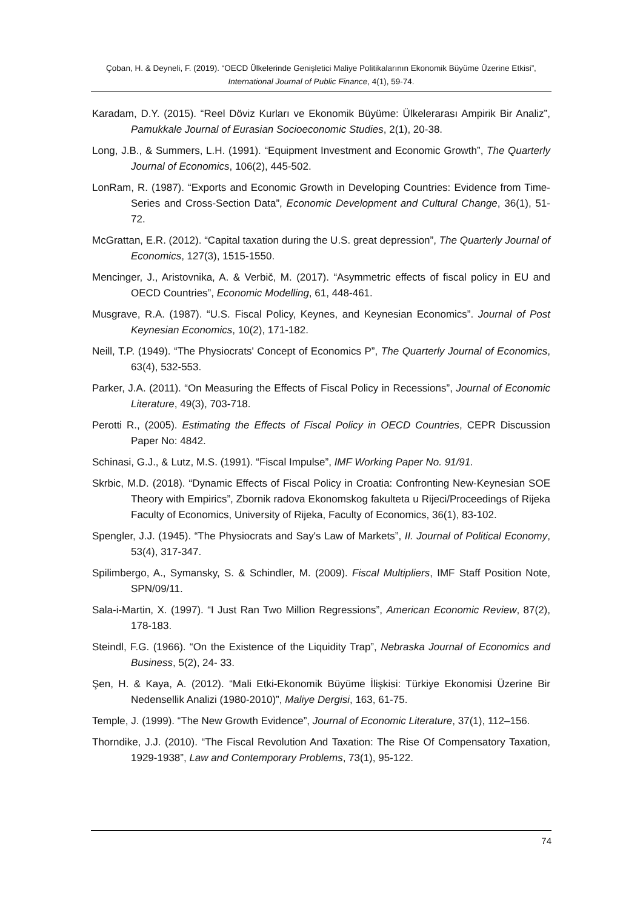Çoban, H. & Deyneli, F. (2019). “OECD Ülkelerinde Genişletici Maliye Politikalarının Ekonomik Büyüme Üzerine Etkisi”, International Journal of Public Finance, 4(1), 59-74.
Karadam, D.Y. (2015). “Reel Döviz Kurları ve Ekonomik Büyüme: Ülkelerarası Ampirik Bir Analiz”, Pamukkale Journal of Eurasian Socioeconomic Studies, 2(1), 20-38.
Long, J.B., & Summers, L.H. (1991). “Equipment Investment and Economic Growth”, The Quarterly Journal of Economics, 106(2), 445-502.
LonRam, R. (1987). “Exports and Economic Growth in Developing Countries: Evidence from Time-Series and Cross-Section Data”, Economic Development and Cultural Change, 36(1), 51-72.
McGrattan, E.R. (2012). “Capital taxation during the U.S. great depression”, The Quarterly Journal of Economics, 127(3), 1515-1550.
Mencinger, J., Aristovnika, A. & Verbič, M. (2017). “Asymmetric effects of fiscal policy in EU and OECD Countries”, Economic Modelling, 61, 448-461.
Musgrave, R.A. (1987). “U.S. Fiscal Policy, Keynes, and Keynesian Economics”. Journal of Post Keynesian Economics, 10(2), 171-182.
Neill, T.P. (1949). “The Physiocrats' Concept of Economics P”, The Quarterly Journal of Economics, 63(4), 532-553.
Parker, J.A. (2011). “On Measuring the Effects of Fiscal Policy in Recessions”, Journal of Economic Literature, 49(3), 703-718.
Perotti R., (2005). Estimating the Effects of Fiscal Policy in OECD Countries, CEPR Discussion Paper No: 4842.
Schinasi, G.J., & Lutz, M.S. (1991). “Fiscal Impulse”, IMF Working Paper No. 91/91.
Skrbic, M.D. (2018). “Dynamic Effects of Fiscal Policy in Croatia: Confronting New-Keynesian SOE Theory with Empirics”, Zbornik radova Ekonomskog fakulteta u Rijeci/Proceedings of Rijeka Faculty of Economics, University of Rijeka, Faculty of Economics, 36(1), 83-102.
Spengler, J.J. (1945). “The Physiocrats and Say's Law of Markets”, II. Journal of Political Economy, 53(4), 317-347.
Spilimbergo, A., Symansky, S. & Schindler, M. (2009). Fiscal Multipliers, IMF Staff Position Note, SPN/09/11.
Sala-i-Martin, X. (1997). “I Just Ran Two Million Regressions”, American Economic Review, 87(2), 178-183.
Steindl, F.G. (1966). “On the Existence of the Liquidity Trap”, Nebraska Journal of Economics and Business, 5(2), 24- 33.
Şen, H. & Kaya, A. (2012). “Mali Etki-Ekonomik Büyüme İlişkisi: Türkiye Ekonomisi Üzerine Bir Nedensellik Analizi (1980-2010)”, Maliye Dergisi, 163, 61-75.
Temple, J. (1999). “The New Growth Evidence”, Journal of Economic Literature, 37(1), 112–156.
Thorndike, J.J. (2010). “The Fiscal Revolution And Taxation: The Rise Of Compensatory Taxation, 1929-1938”, Law and Contemporary Problems, 73(1), 95-122.
74